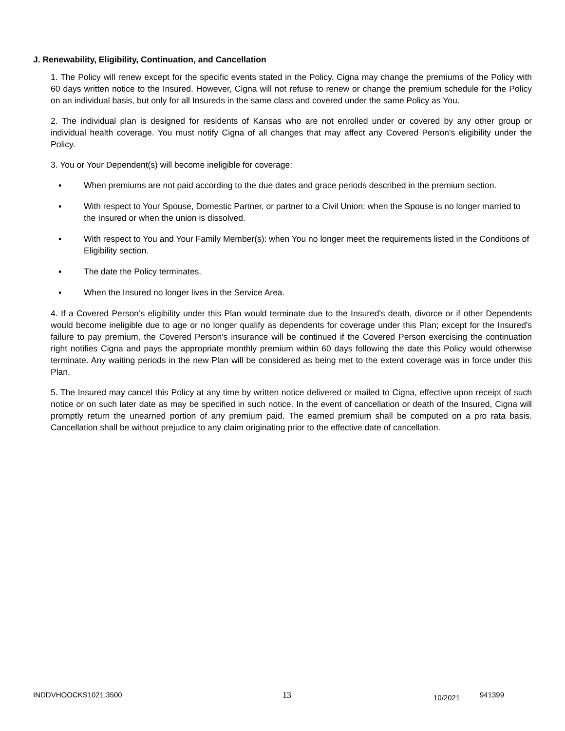J. Renewability, Eligibility, Continuation, and Cancellation
1. The Policy will renew except for the specific events stated in the Policy. Cigna may change the premiums of the Policy with 60 days written notice to the Insured. However, Cigna will not refuse to renew or change the premium schedule for the Policy on an individual basis, but only for all Insureds in the same class and covered under the same Policy as You.
2. The individual plan is designed for residents of Kansas who are not enrolled under or covered by any other group or individual health coverage. You must notify Cigna of all changes that may affect any Covered Person’s eligibility under the Policy.
3. You or Your Dependent(s) will become ineligible for coverage:
▪ When premiums are not paid according to the due dates and grace periods described in the premium section.
▪ With respect to Your Spouse, Domestic Partner, or partner to a Civil Union: when the Spouse is no longer married to the Insured or when the union is dissolved.
▪ With respect to You and Your Family Member(s): when You no longer meet the requirements listed in the Conditions of Eligibility section.
▪ The date the Policy terminates.
▪ When the Insured no longer lives in the Service Area.
4. If a Covered Person’s eligibility under this Plan would terminate due to the Insured's death, divorce or if other Dependents would become ineligible due to age or no longer qualify as dependents for coverage under this Plan; except for the Insured's failure to pay premium, the Covered Person's insurance will be continued if the Covered Person exercising the continuation right notifies Cigna and pays the appropriate monthly premium within 60 days following the date this Policy would otherwise terminate. Any waiting periods in the new Plan will be considered as being met to the extent coverage was in force under this Plan.
5. The Insured may cancel this Policy at any time by written notice delivered or mailed to Cigna, effective upon receipt of such notice or on such later date as may be specified in such notice. In the event of cancellation or death of the Insured, Cigna will promptly return the unearned portion of any premium paid. The earned premium shall be computed on a pro rata basis. Cancellation shall be without prejudice to any claim originating prior to the effective date of cancellation.
INDDVHOOCKS1021.3500 13 10/2021 941399